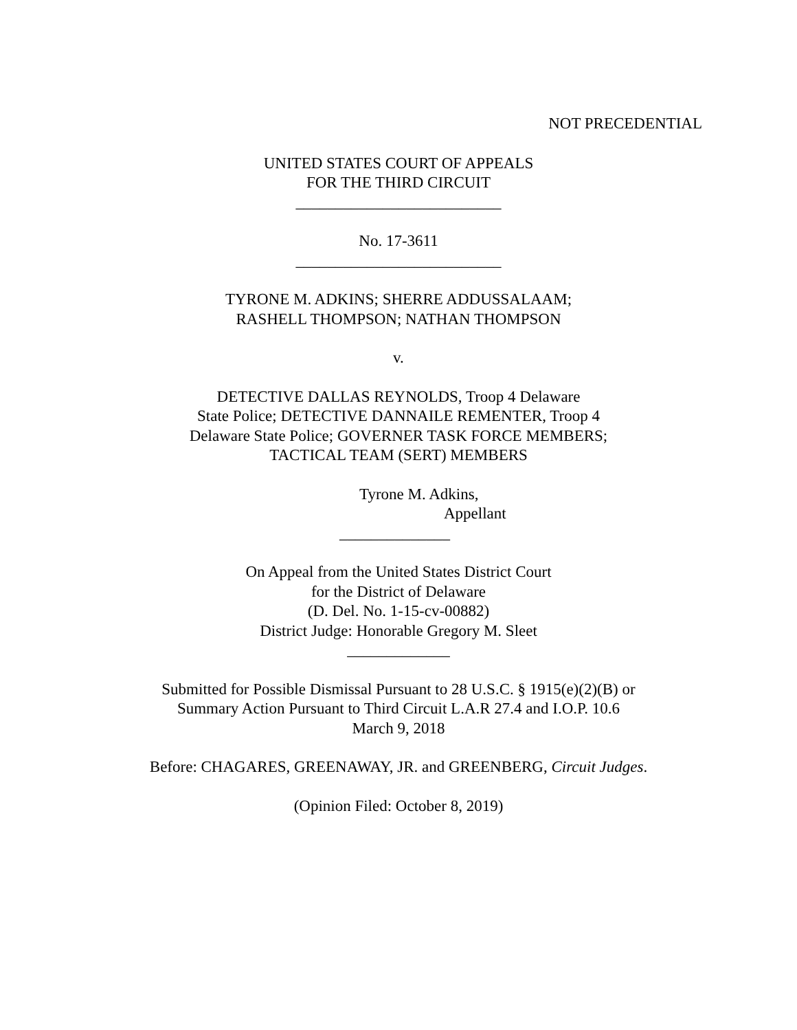NOT PRECEDENTIAL
UNITED STATES COURT OF APPEALS
FOR THE THIRD CIRCUIT
__________________________
No. 17-3611
__________________________
TYRONE M. ADKINS; SHERRE ADDUSSALAAM;
RASHELL THOMPSON; NATHAN THOMPSON
v.
DETECTIVE DALLAS REYNOLDS, Troop 4 Delaware
State Police; DETECTIVE DANNAILE REMENTER, Troop 4
Delaware State Police; GOVERNER TASK FORCE MEMBERS;
TACTICAL TEAM (SERT) MEMBERS
Tyrone M. Adkins,
Appellant
______________
On Appeal from the United States District Court
for the District of Delaware
(D. Del. No. 1-15-cv-00882)
District Judge: Honorable Gregory M. Sleet
_____________
Submitted for Possible Dismissal Pursuant to 28 U.S.C. § 1915(e)(2)(B) or
Summary Action Pursuant to Third Circuit L.A.R 27.4 and I.O.P. 10.6
March 9, 2018
Before: CHAGARES, GREENAWAY, JR. and GREENBERG, Circuit Judges.
(Opinion Filed: October 8, 2019)